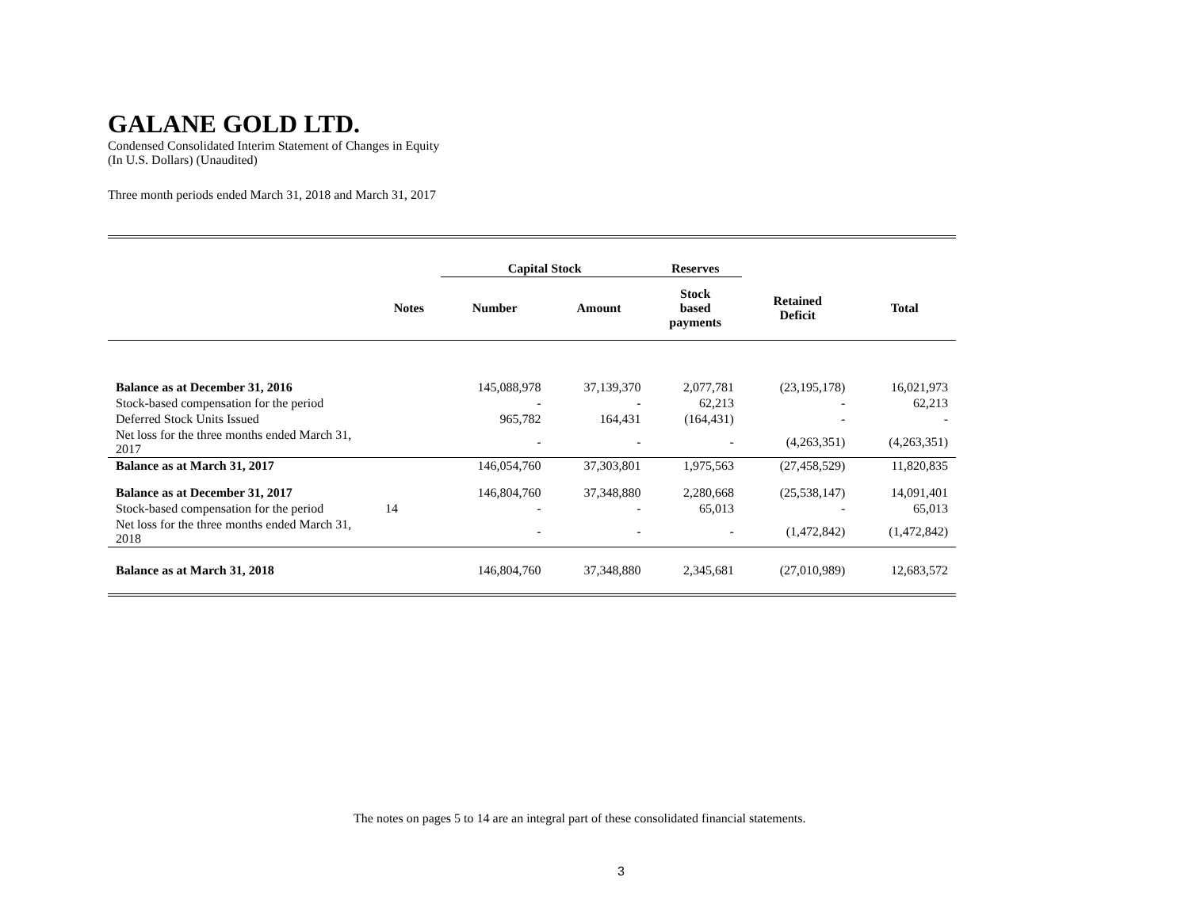GALANE GOLD LTD.
Condensed Consolidated Interim Statement of Changes in Equity
(In U.S. Dollars) (Unaudited)
Three month periods ended March 31, 2018 and March 31, 2017
| | | Capital Stock | | Reserves | | |
| --- | --- | --- | --- | --- | --- | --- |
| | Notes | Number | Amount | Stock based payments | Retained Deficit | Total |
| Balance as at December 31, 2016 | | 145,088,978 | 37,139,370 | 2,077,781 | (23,195,178) | 16,021,973 |
| Stock-based compensation for the period | | - | - | 62,213 | - | 62,213 |
| Deferred Stock Units Issued | | 965,782 | 164,431 | (164,431) | - | - |
| Net loss for the three months ended March 31, 2017 | | - | - | - | (4,263,351) | (4,263,351) |
| Balance as at March 31, 2017 | | 146,054,760 | 37,303,801 | 1,975,563 | (27,458,529) | 11,820,835 |
| Balance as at December 31, 2017 | | 146,804,760 | 37,348,880 | 2,280,668 | (25,538,147) | 14,091,401 |
| Stock-based compensation for the period | 14 | - | - | 65,013 | - | 65,013 |
| Net loss for the three months ended March 31, 2018 | | - | - | - | (1,472,842) | (1,472,842) |
| Balance as at March 31, 2018 | | 146,804,760 | 37,348,880 | 2,345,681 | (27,010,989) | 12,683,572 |
The notes on pages 5 to 14 are an integral part of these consolidated financial statements.
3